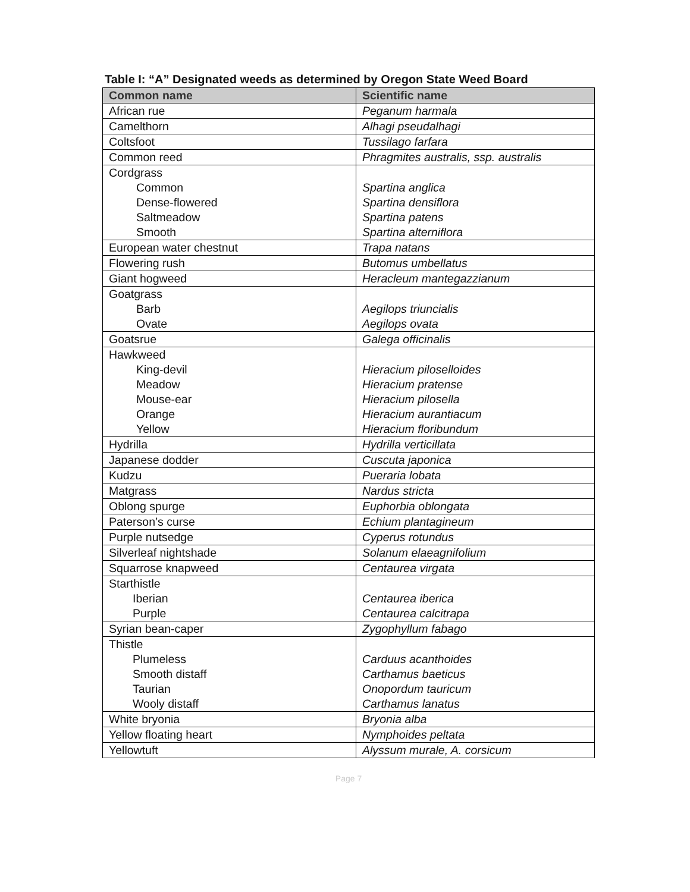Table I: “A” Designated weeds as determined by Oregon State Weed Board
| Common name | Scientific name |
| --- | --- |
| African rue | Peganum harmala |
| Camelthorn | Alhagi pseudalhagi |
| Coltsfoot | Tussilago farfara |
| Common reed | Phragmites australis, ssp. australis |
| Cordgrass Common Dense-flowered Saltmeadow Smooth | Spartina anglica Spartina densiflora Spartina patens Spartina alterniflora |
| European water chestnut | Trapa natans |
| Flowering rush | Butomus umbellatus |
| Giant hogweed | Heracleum mantegazzianum |
| Goatgrass Barb Ovate | Aegilops triuncialis Aegilops ovata |
| Goatsrue | Galega officinalis |
| Hawkweed King-devil Meadow Mouse-ear Orange Yellow | Hieracium piloselloides Hieracium pratense Hieracium pilosella Hieracium aurantiacum Hieracium floribundum |
| Hydrilla | Hydrilla verticillata |
| Japanese dodder | Cuscuta japonica |
| Kudzu | Pueraria lobata |
| Matgrass | Nardus stricta |
| Oblong spurge | Euphorbia oblongata |
| Paterson’s curse | Echium plantagineum |
| Purple nutsedge | Cyperus rotundus |
| Silverleaf nightshade | Solanum elaeagnifolium |
| Squarrose knapweed | Centaurea virgata |
| Starthistle Iberian Purple | Centaurea iberica Centaurea calcitrapa |
| Syrian bean-caper | Zygophyllum fabago |
| Thistle Plumeless Smooth distaff Taurian Wooly distaff | Carduus acanthoides Carthamus baeticus Onopordum tauricum Carthamus lanatus |
| White bryonia | Bryonia alba |
| Yellow floating heart | Nymphoides peltata |
| Yellowtuft | Alyssum murale, A. corsicum |
Page 7